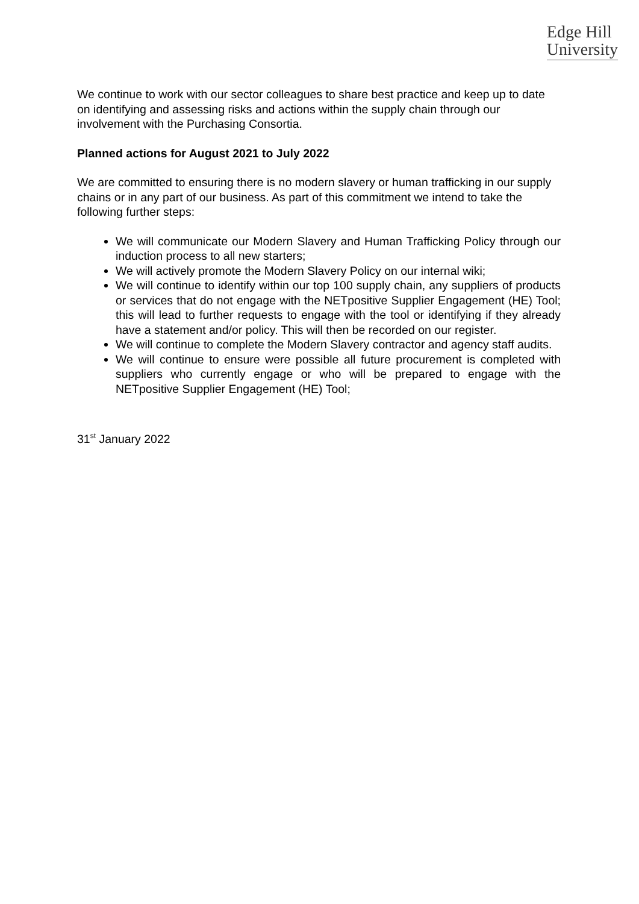Edge Hill
University
We continue to work with our sector colleagues to share best practice and keep up to date on identifying and assessing risks and actions within the supply chain through our involvement with the Purchasing Consortia.
Planned actions for August 2021 to July 2022
We are committed to ensuring there is no modern slavery or human trafficking in our supply chains or in any part of our business. As part of this commitment we intend to take the following further steps:
We will communicate our Modern Slavery and Human Trafficking Policy through our induction process to all new starters;
We will actively promote the Modern Slavery Policy on our internal wiki;
We will continue to identify within our top 100 supply chain, any suppliers of products or services that do not engage with the NETpositive Supplier Engagement (HE) Tool; this will lead to further requests to engage with the tool or identifying if they already have a statement and/or policy. This will then be recorded on our register.
We will continue to complete the Modern Slavery contractor and agency staff audits.
We will continue to ensure were possible all future procurement is completed with suppliers who currently engage or who will be prepared to engage with the NETpositive Supplier Engagement (HE) Tool;
31<sup>st</sup> January 2022